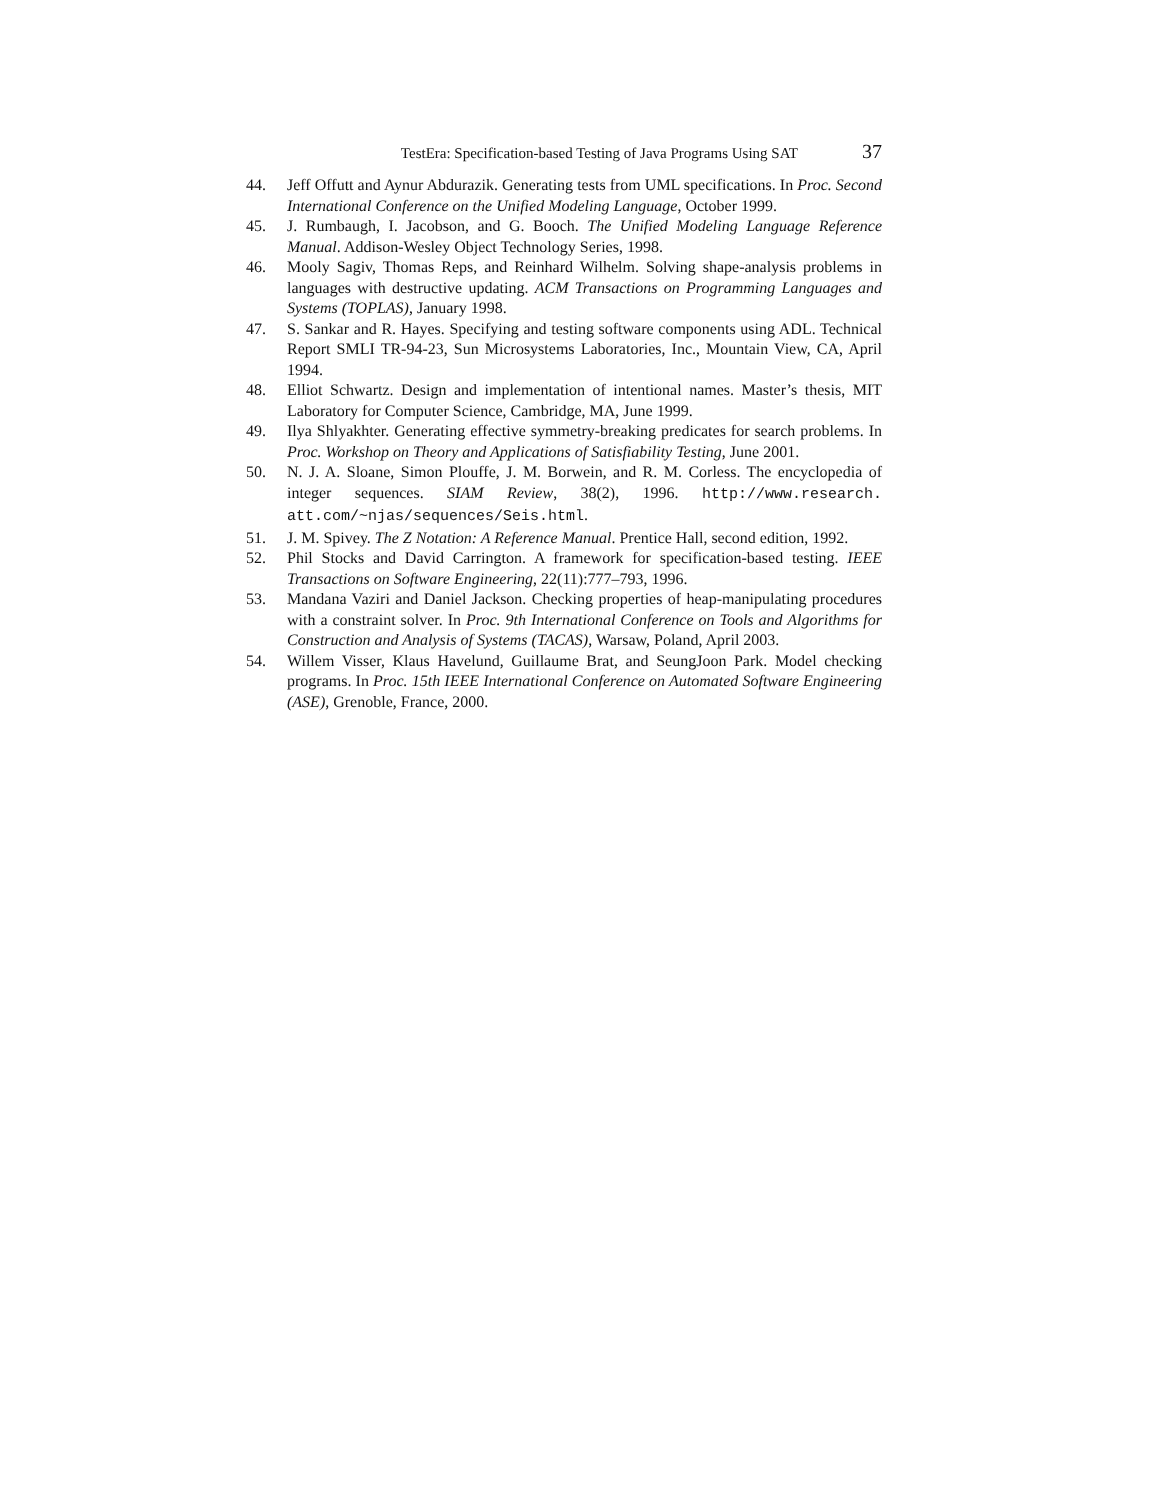TestEra: Specification-based Testing of Java Programs Using SAT 37
44. Jeff Offutt and Aynur Abdurazik. Generating tests from UML specifications. In Proc. Second International Conference on the Unified Modeling Language, October 1999.
45. J. Rumbaugh, I. Jacobson, and G. Booch. The Unified Modeling Language Reference Manual. Addison-Wesley Object Technology Series, 1998.
46. Mooly Sagiv, Thomas Reps, and Reinhard Wilhelm. Solving shape-analysis problems in languages with destructive updating. ACM Transactions on Programming Languages and Systems (TOPLAS), January 1998.
47. S. Sankar and R. Hayes. Specifying and testing software components using ADL. Technical Report SMLI TR-94-23, Sun Microsystems Laboratories, Inc., Mountain View, CA, April 1994.
48. Elliot Schwartz. Design and implementation of intentional names. Master’s thesis, MIT Laboratory for Computer Science, Cambridge, MA, June 1999.
49. Ilya Shlyakhter. Generating effective symmetry-breaking predicates for search problems. In Proc. Workshop on Theory and Applications of Satisfiability Testing, June 2001.
50. N. J. A. Sloane, Simon Plouffe, J. M. Borwein, and R. M. Corless. The encyclopedia of integer sequences. SIAM Review, 38(2), 1996. http://www.research. att.com/~njas/sequences/Seis.html.
51. J. M. Spivey. The Z Notation: A Reference Manual. Prentice Hall, second edition, 1992.
52. Phil Stocks and David Carrington. A framework for specification-based testing. IEEE Transactions on Software Engineering, 22(11):777–793, 1996.
53. Mandana Vaziri and Daniel Jackson. Checking properties of heap-manipulating procedures with a constraint solver. In Proc. 9th International Conference on Tools and Algorithms for Construction and Analysis of Systems (TACAS), Warsaw, Poland, April 2003.
54. Willem Visser, Klaus Havelund, Guillaume Brat, and SeungJoon Park. Model checking programs. In Proc. 15th IEEE International Conference on Automated Software Engineering (ASE), Grenoble, France, 2000.